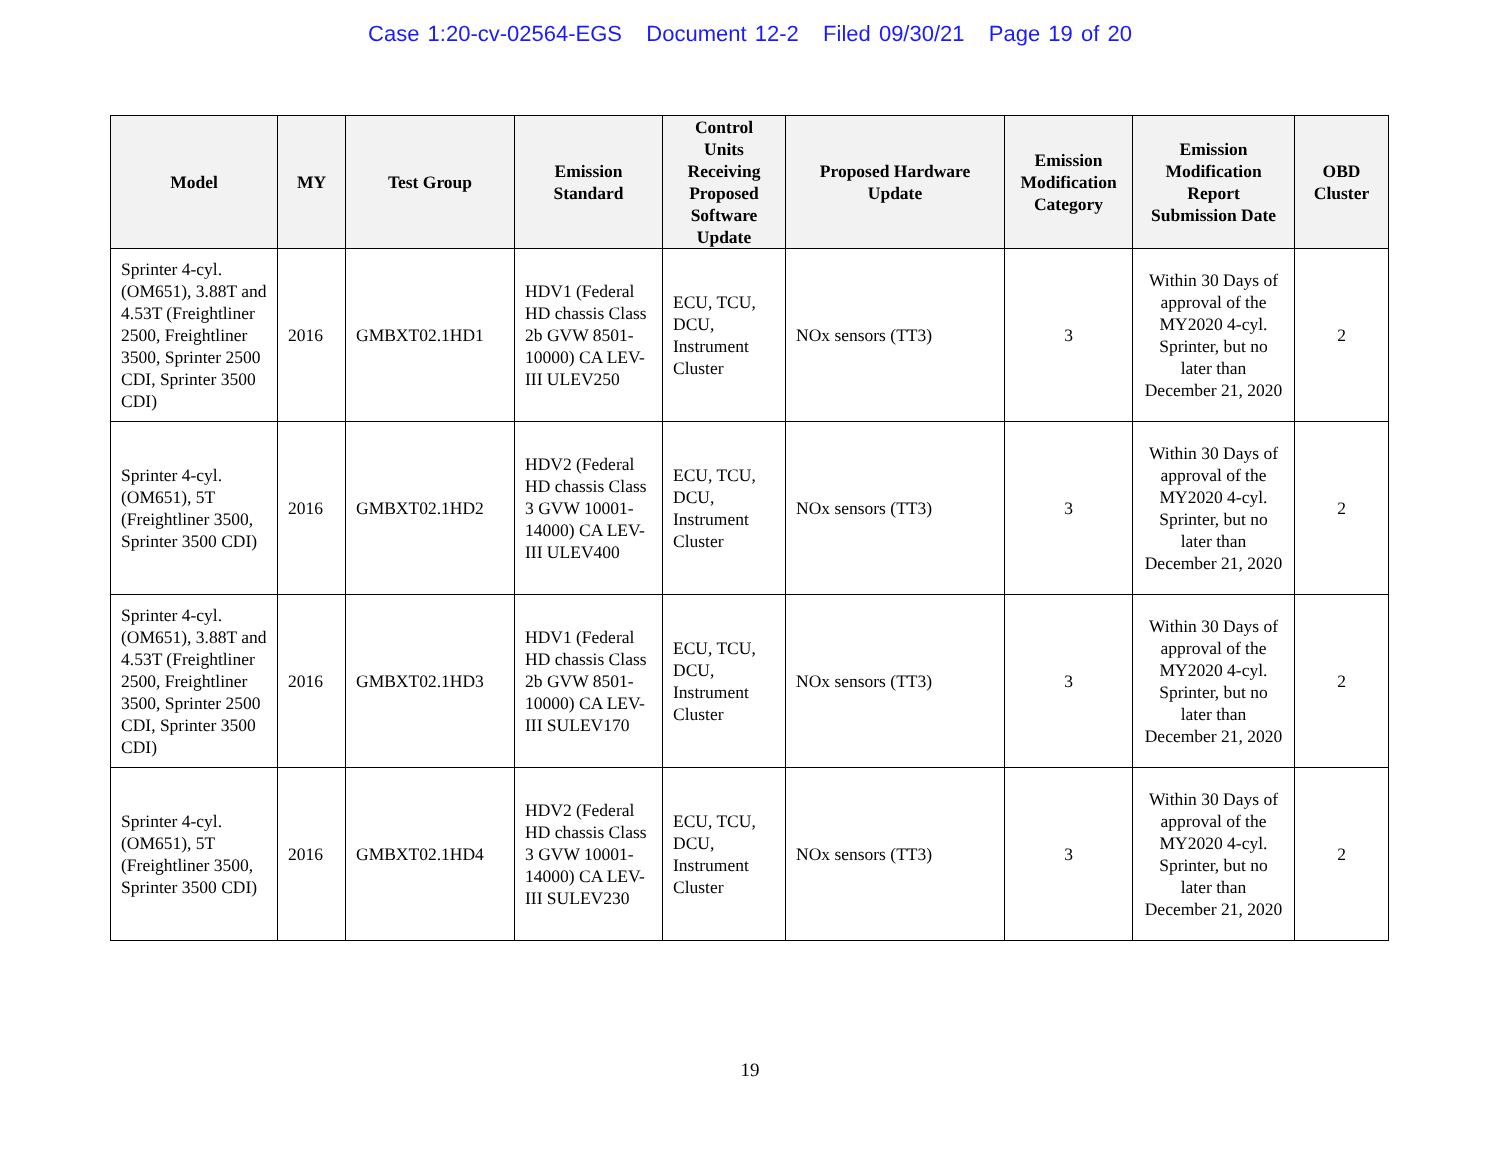Case 1:20-cv-02564-EGS Document 12-2 Filed 09/30/21 Page 19 of 20
| Model | MY | Test Group | Emission Standard | Control Units Receiving Proposed Software Update | Proposed Hardware Update | Emission Modification Category | Emission Modification Report Submission Date | OBD Cluster |
| --- | --- | --- | --- | --- | --- | --- | --- | --- |
| Sprinter 4-cyl. (OM651), 3.88T and 4.53T (Freightliner 2500, Freightliner 3500, Sprinter 2500 CDI, Sprinter 3500 CDI) | 2016 | GMBXT02.1HD1 | HDV1 (Federal HD chassis Class 2b GVW 8501-10000) CA LEV-III ULEV250 | ECU, TCU, DCU, Instrument Cluster | NOx sensors (TT3) | 3 | Within 30 Days of approval of the MY2020 4-cyl. Sprinter, but no later than December 21, 2020 | 2 |
| Sprinter 4-cyl. (OM651), 5T (Freightliner 3500, Sprinter 3500 CDI) | 2016 | GMBXT02.1HD2 | HDV2 (Federal HD chassis Class 3 GVW 10001-14000) CA LEV-III ULEV400 | ECU, TCU, DCU, Instrument Cluster | NOx sensors (TT3) | 3 | Within 30 Days of approval of the MY2020 4-cyl. Sprinter, but no later than December 21, 2020 | 2 |
| Sprinter 4-cyl. (OM651), 3.88T and 4.53T (Freightliner 2500, Freightliner 3500, Sprinter 2500 CDI, Sprinter 3500 CDI) | 2016 | GMBXT02.1HD3 | HDV1 (Federal HD chassis Class 2b GVW 8501-10000) CA LEV-III SULEV170 | ECU, TCU, DCU, Instrument Cluster | NOx sensors (TT3) | 3 | Within 30 Days of approval of the MY2020 4-cyl. Sprinter, but no later than December 21, 2020 | 2 |
| Sprinter 4-cyl. (OM651), 5T (Freightliner 3500, Sprinter 3500 CDI) | 2016 | GMBXT02.1HD4 | HDV2 (Federal HD chassis Class 3 GVW 10001-14000) CA LEV-III SULEV230 | ECU, TCU, DCU, Instrument Cluster | NOx sensors (TT3) | 3 | Within 30 Days of approval of the MY2020 4-cyl. Sprinter, but no later than December 21, 2020 | 2 |
19